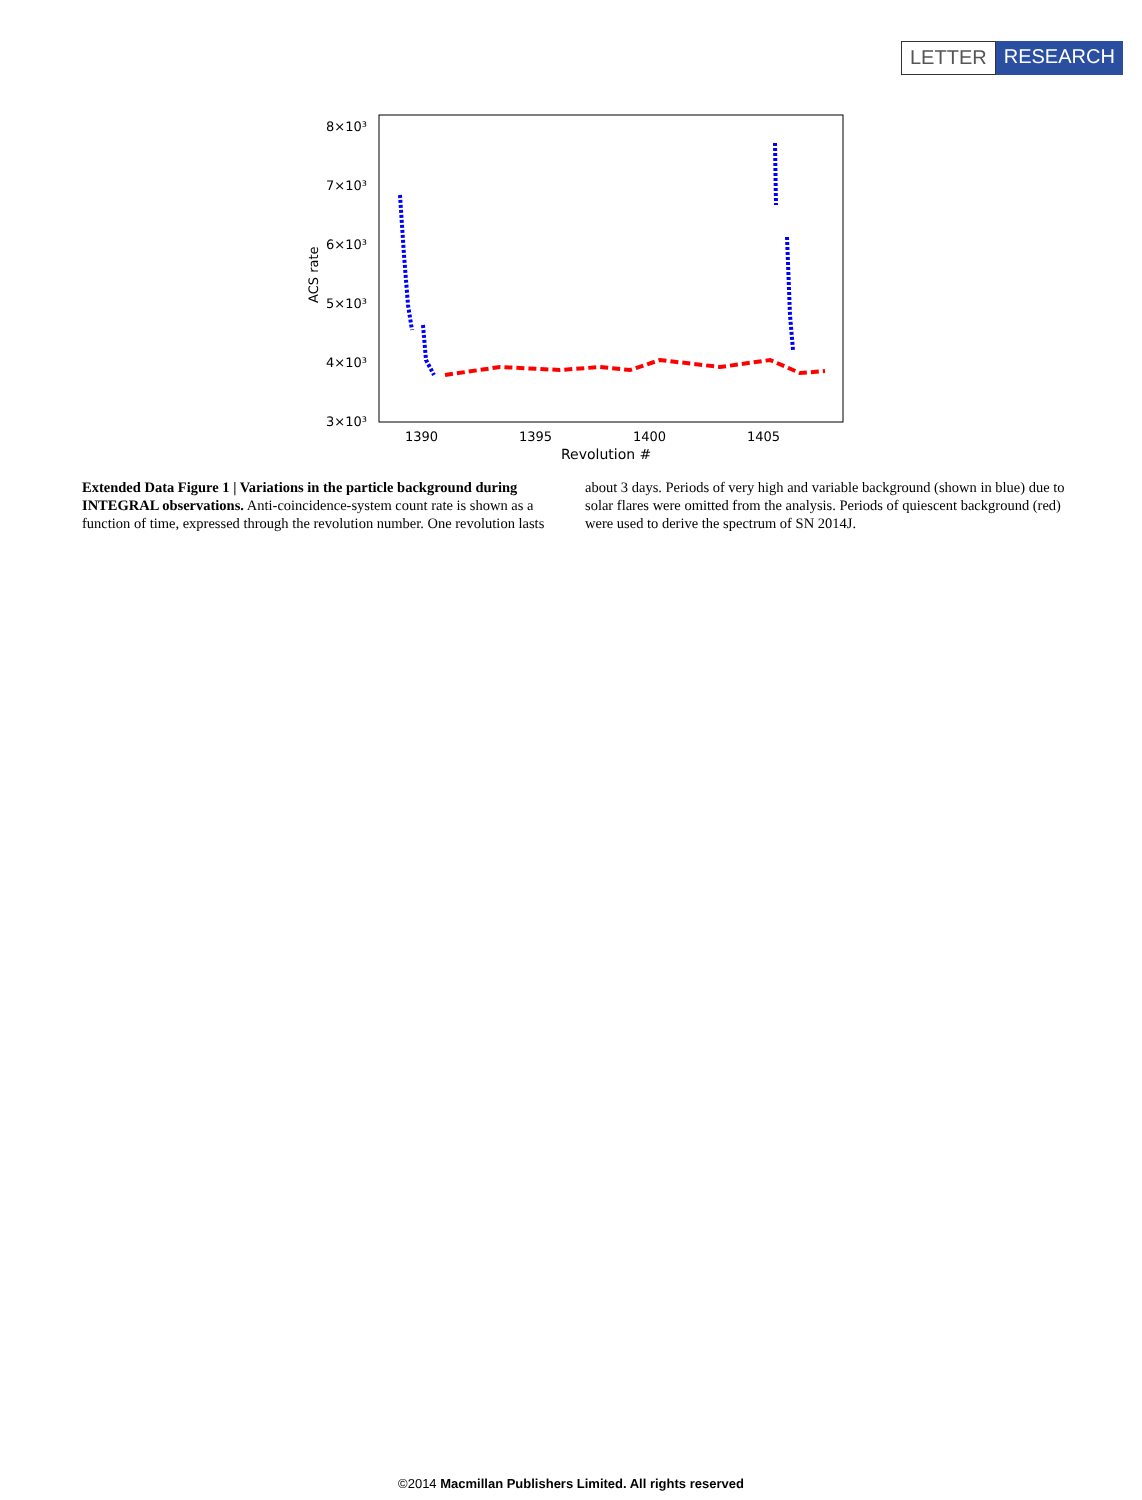LETTER RESEARCH
8×10³
7×10³
6×10³
5×10³
4×10³
3×10³
1390
1395
1400
1405
Revolution #
ACS rate
Extended Data Figure 1 | Variations in the particle background during INTEGRAL observations. Anti-coincidence-system count rate is shown as a function of time, expressed through the revolution number. One revolution lasts about 3 days. Periods of very high and variable background (shown in blue) due to solar flares were omitted from the analysis. Periods of quiescent background (red) were used to derive the spectrum of SN 2014J.
©2014 Macmillan Publishers Limited. All rights reserved